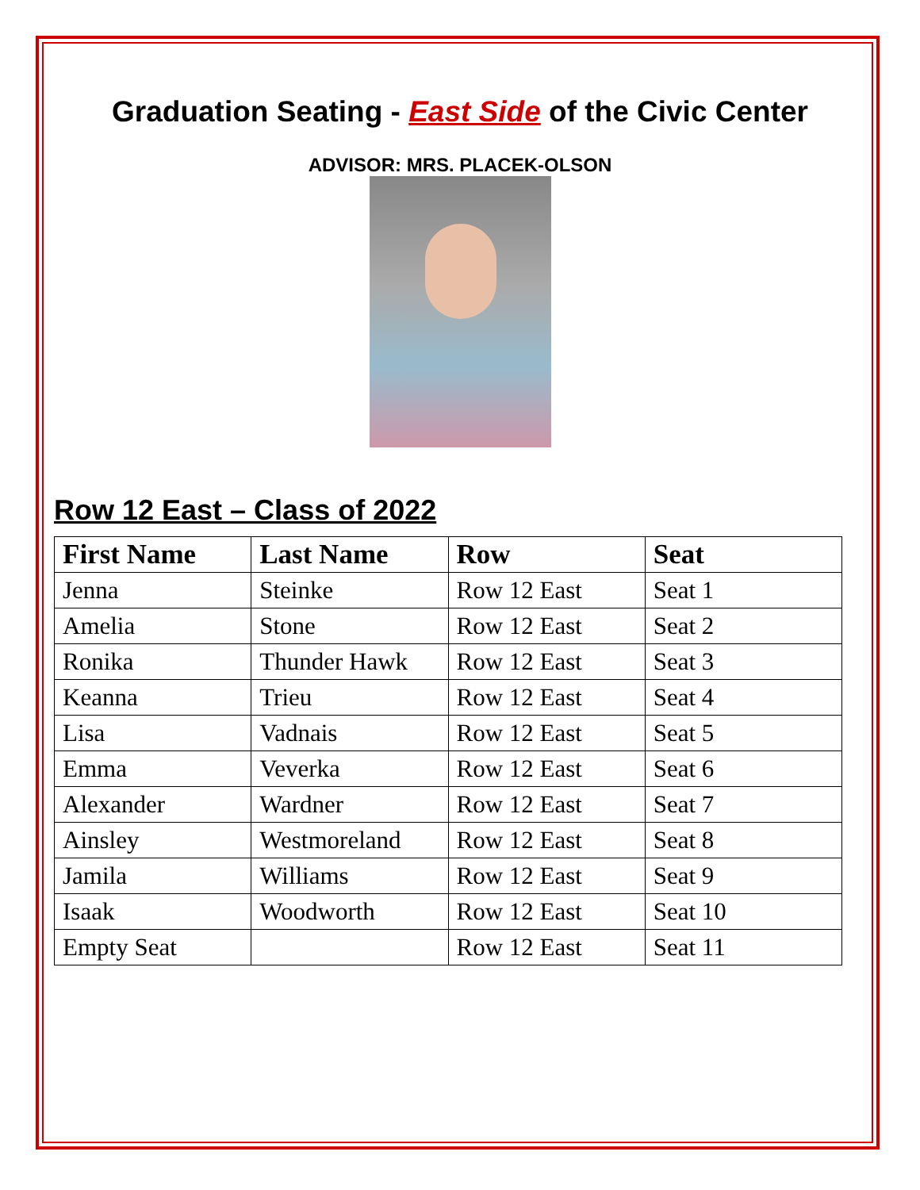Graduation Seating - East Side of the Civic Center
ADVISOR: MRS. PLACEK-OLSON
Row 12 East – Class of 2022
| First Name | Last Name | Row | Seat |
| --- | --- | --- | --- |
| Jenna | Steinke | Row 12 East | Seat 1 |
| Amelia | Stone | Row 12 East | Seat 2 |
| Ronika | Thunder Hawk | Row 12 East | Seat 3 |
| Keanna | Trieu | Row 12 East | Seat 4 |
| Lisa | Vadnais | Row 12 East | Seat 5 |
| Emma | Veverka | Row 12 East | Seat 6 |
| Alexander | Wardner | Row 12 East | Seat 7 |
| Ainsley | Westmoreland | Row 12 East | Seat 8 |
| Jamila | Williams | Row 12 East | Seat 9 |
| Isaak | Woodworth | Row 12 East | Seat 10 |
| Empty Seat | | Row 12 East | Seat 11 |